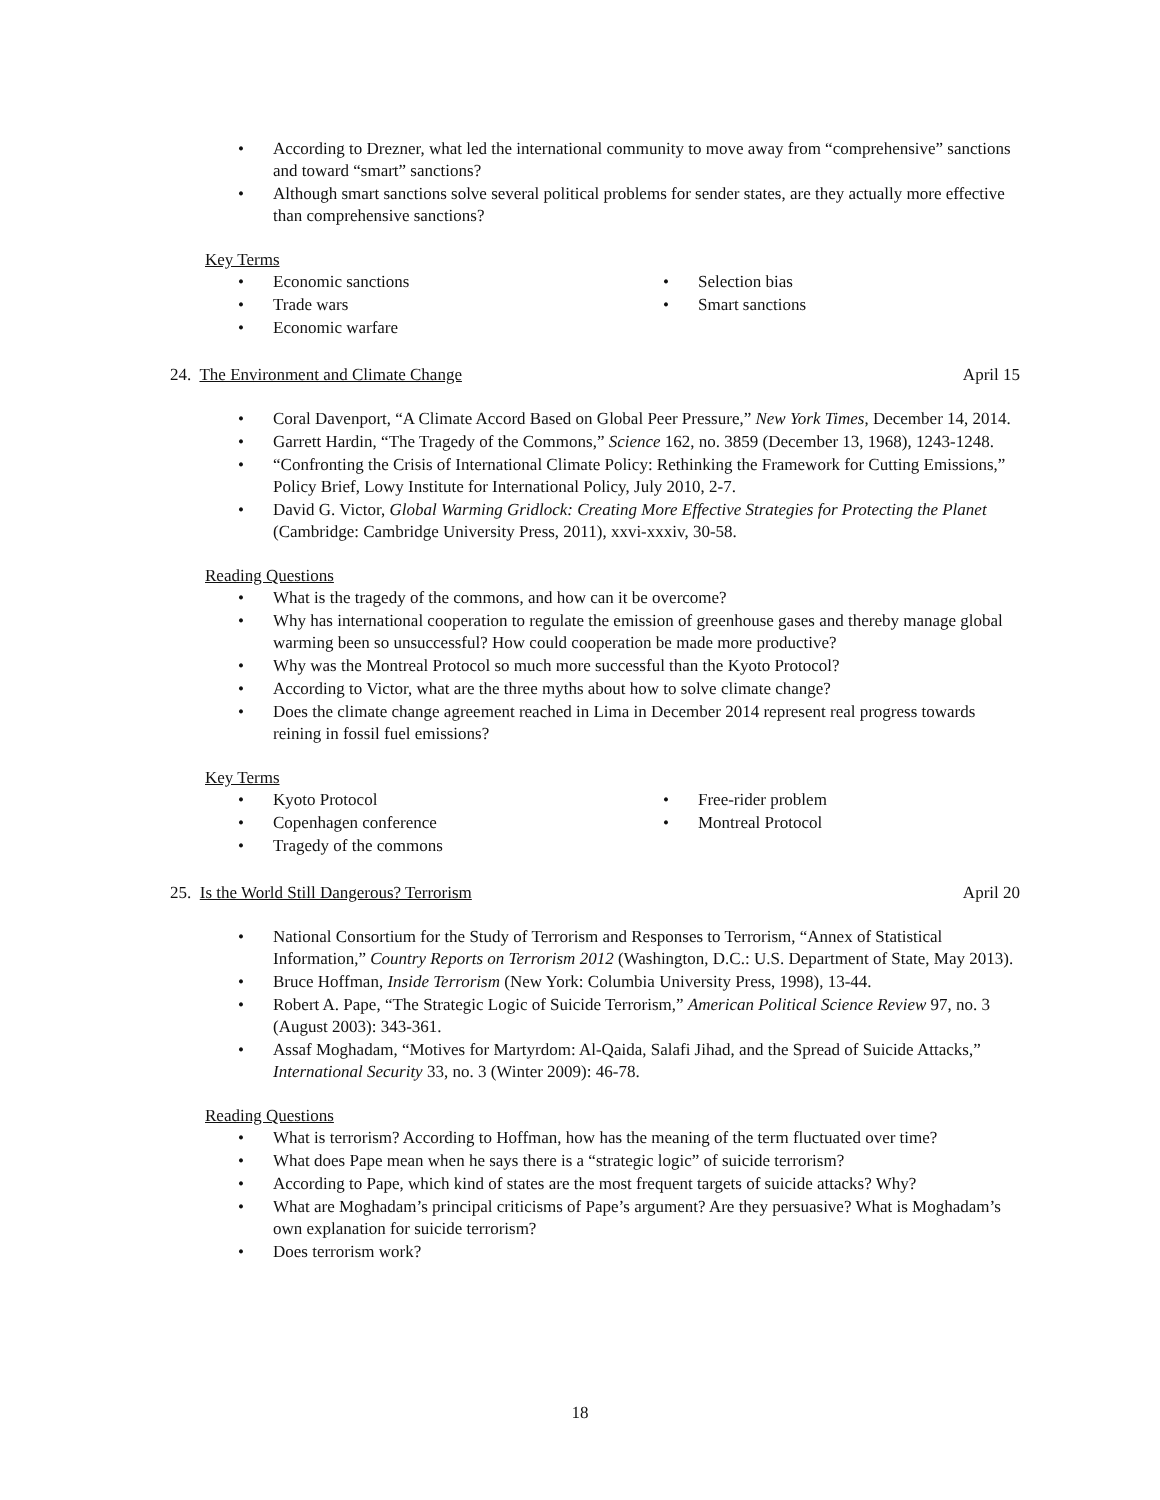• According to Drezner, what led the international community to move away from “comprehensive” sanctions and toward “smart” sanctions?
• Although smart sanctions solve several political problems for sender states, are they actually more effective than comprehensive sanctions?
Key Terms
• Economic sanctions
• Trade wars
• Economic warfare
• Selection bias
• Smart sanctions
24. The Environment and Climate Change April 15
• Coral Davenport, “A Climate Accord Based on Global Peer Pressure,” New York Times, December 14, 2014.
• Garrett Hardin, “The Tragedy of the Commons,” Science 162, no. 3859 (December 13, 1968), 1243-1248.
• “Confronting the Crisis of International Climate Policy: Rethinking the Framework for Cutting Emissions,” Policy Brief, Lowy Institute for International Policy, July 2010, 2-7.
• David G. Victor, Global Warming Gridlock: Creating More Effective Strategies for Protecting the Planet (Cambridge: Cambridge University Press, 2011), xxvi-xxxiv, 30-58.
Reading Questions
• What is the tragedy of the commons, and how can it be overcome?
• Why has international cooperation to regulate the emission of greenhouse gases and thereby manage global warming been so unsuccessful? How could cooperation be made more productive?
• Why was the Montreal Protocol so much more successful than the Kyoto Protocol?
• According to Victor, what are the three myths about how to solve climate change?
• Does the climate change agreement reached in Lima in December 2014 represent real progress towards reining in fossil fuel emissions?
Key Terms
• Kyoto Protocol
• Copenhagen conference
• Tragedy of the commons
• Free-rider problem
• Montreal Protocol
25. Is the World Still Dangerous? Terrorism April 20
• National Consortium for the Study of Terrorism and Responses to Terrorism, “Annex of Statistical Information,” Country Reports on Terrorism 2012 (Washington, D.C.: U.S. Department of State, May 2013).
• Bruce Hoffman, Inside Terrorism (New York: Columbia University Press, 1998), 13-44.
• Robert A. Pape, “The Strategic Logic of Suicide Terrorism,” American Political Science Review 97, no. 3 (August 2003): 343-361.
• Assaf Moghadam, “Motives for Martyrdom: Al-Qaida, Salafi Jihad, and the Spread of Suicide Attacks,” International Security 33, no. 3 (Winter 2009): 46-78.
Reading Questions
• What is terrorism? According to Hoffman, how has the meaning of the term fluctuated over time?
• What does Pape mean when he says there is a “strategic logic” of suicide terrorism?
• According to Pape, which kind of states are the most frequent targets of suicide attacks? Why?
• What are Moghadam’s principal criticisms of Pape’s argument? Are they persuasive? What is Moghadam’s own explanation for suicide terrorism?
• Does terrorism work?
18